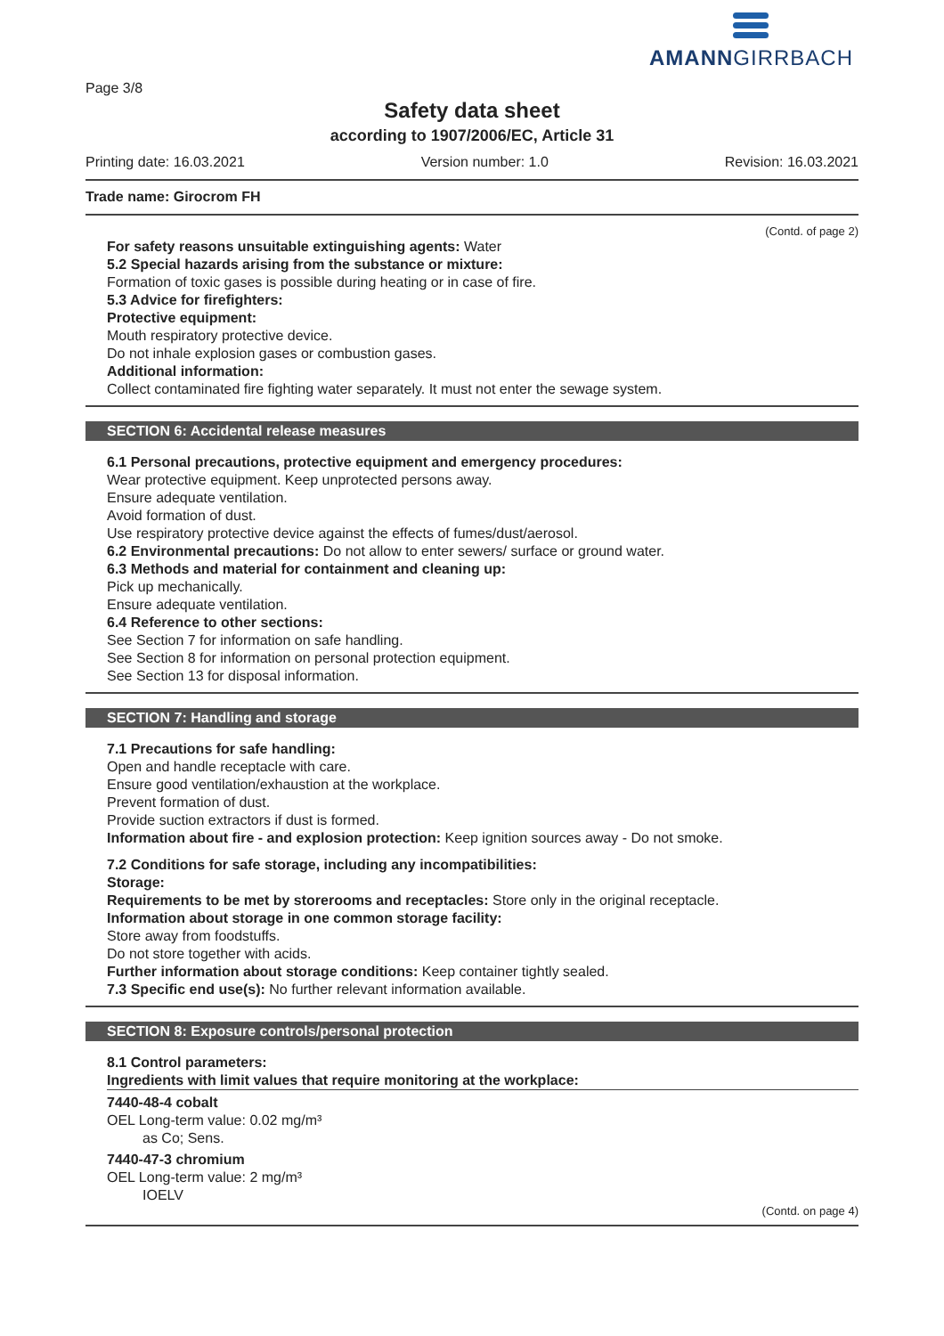Page 3/8
AMANNGIRRBACH
Safety data sheet
according to 1907/2006/EC, Article 31
Printing date: 16.03.2021 Version number: 1.0 Revision: 16.03.2021
Trade name: Girocrom FH
(Contd. of page 2)
For safety reasons unsuitable extinguishing agents: Water
5.2 Special hazards arising from the substance or mixture:
Formation of toxic gases is possible during heating or in case of fire.
5.3 Advice for firefighters:
Protective equipment:
Mouth respiratory protective device.
Do not inhale explosion gases or combustion gases.
Additional information:
Collect contaminated fire fighting water separately. It must not enter the sewage system.
SECTION 6: Accidental release measures
6.1 Personal precautions, protective equipment and emergency procedures:
Wear protective equipment. Keep unprotected persons away.
Ensure adequate ventilation.
Avoid formation of dust.
Use respiratory protective device against the effects of fumes/dust/aerosol.
6.2 Environmental precautions: Do not allow to enter sewers/ surface or ground water.
6.3 Methods and material for containment and cleaning up:
Pick up mechanically.
Ensure adequate ventilation.
6.4 Reference to other sections:
See Section 7 for information on safe handling.
See Section 8 for information on personal protection equipment.
See Section 13 for disposal information.
SECTION 7: Handling and storage
7.1 Precautions for safe handling:
Open and handle receptacle with care.
Ensure good ventilation/exhaustion at the workplace.
Prevent formation of dust.
Provide suction extractors if dust is formed.
Information about fire - and explosion protection: Keep ignition sources away - Do not smoke.
7.2 Conditions for safe storage, including any incompatibilities:
Storage:
Requirements to be met by storerooms and receptacles: Store only in the original receptacle.
Information about storage in one common storage facility:
Store away from foodstuffs.
Do not store together with acids.
Further information about storage conditions: Keep container tightly sealed.
7.3 Specific end use(s): No further relevant information available.
SECTION 8: Exposure controls/personal protection
8.1 Control parameters:
Ingredients with limit values that require monitoring at the workplace:
7440-48-4 cobalt
OEL Long-term value: 0.02 mg/m³
as Co; Sens.
7440-47-3 chromium
OEL Long-term value: 2 mg/m³
IOELV
(Contd. on page 4)